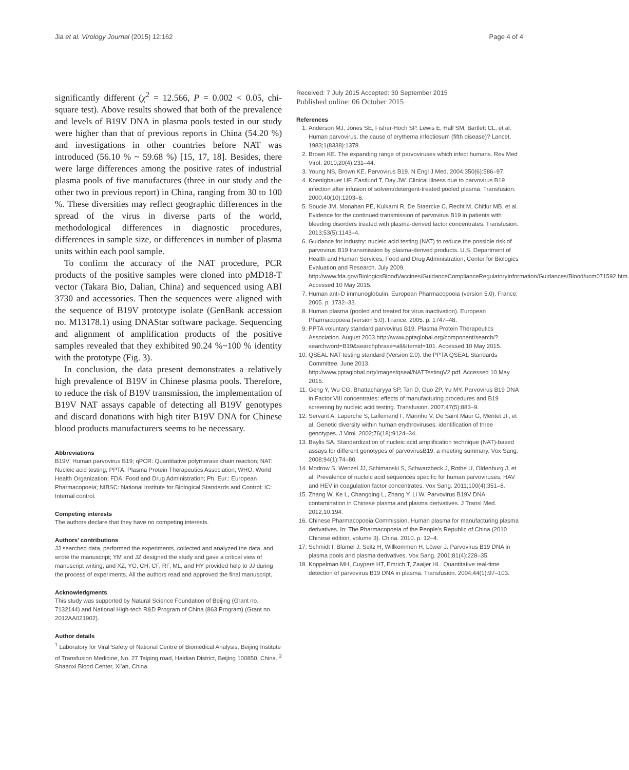Jia et al. Virology Journal (2015) 12:162 Page 4 of 4
significantly different (χ<sup>2</sup> = 12.566, P = 0.002 < 0.05, chi-square test). Above results showed that both of the prevalence and levels of B19V DNA in plasma pools tested in our study were higher than that of previous reports in China (54.20 %) and investigations in other countries before NAT was introduced (56.10 % ~ 59.68 %) [15, 17, 18]. Besides, there were large differences among the positive rates of industrial plasma pools of five manufactures (three in our study and the other two in previous report) in China, ranging from 30 to 100 %. These diversities may reflect geographic differences in the spread of the virus in diverse parts of the world, methodological differences in diagnostic procedures, differences in sample size, or differences in number of plasma units within each pool sample.
To confirm the accuracy of the NAT procedure, PCR products of the positive samples were cloned into pMD18-T vector (Takara Bio, Dalian, China) and sequenced using ABI 3730 and accessories. Then the sequences were aligned with the sequence of B19V prototype isolate (GenBank accession no. M13178.1) using DNAStar software package. Sequencing and alignment of amplification products of the positive samples revealed that they exhibited 90.24 %~100 % identity with the prototype (Fig. 3).
In conclusion, the data present demonstrates a relatively high prevalence of B19V in Chinese plasma pools. Therefore, to reduce the risk of B19V transmission, the implementation of B19V NAT assays capable of detecting all B19V genotypes and discard donations with high titer B19V DNA for Chinese blood products manufacturers seems to be necessary.
Abbreviations
B19V: Human parvovirus B19; qPCR: Quantitative polymerase chain reaction; NAT: Nucleic acid testing; PPTA: Plasma Protein Therapeutics Association; WHO: World Health Organization; FDA: Food and Drug Administration; Ph. Eur.: European Pharmacopoeia; NIBSC: National Institute for Biological Standards and Control; IC: Internal control.
Competing interests
The authors declare that they have no competing interests.
Authors’ contributions
JJ searched data, performed the experiments, collected and analyzed the data, and wrote the manuscript; YM and JZ designed the study and gave a critical view of manuscript writing; and XZ, YG, CH, CF, RF, ML, and HY provided help to JJ during the process of experiments. All the authors read and approved the final manuscript.
Acknowledgments
This study was supported by Natural Science Foundation of Beijing (Grant no. 7132144) and National High-tech R&D Program of China (863 Program) (Grant no. 2012AA021902).
Author details
<sup>1</sup> Laboratory for Viral Safety of National Centre of Biomedical Analysis, Beijing Institute of Transfusion Medicine, No. 27 Taiping road, Haidian District, Beijing 100850, China. <sup>2</sup> Shaanxi Blood Center, Xi’an, China.
Received: 7 July 2015 Accepted: 30 September 2015
Published online: 06 October 2015
References
1. Anderson MJ, Jones SE, Fisher-Hoch SP, Lewis E, Hall SM, Bartlett CL, et al. Human parvovirus, the cause of erythema infectiosum (fifth disease)? Lancet. 1983;1(8338):1378.
2. Brown KE. The expanding range of parvoviruses which infect humans. Rev Med Virol. 2010;20(4):231–44.
3. Young NS, Brown KE. Parvovirus B19. N Engl J Med. 2004;350(6):586–97.
4. Koenigbauer UF, Eastlund T, Day JW. Clinical illness due to parvovirus B19 infection after infusion of solvent/detergent-treated pooled plasma. Transfusion. 2000;40(10):1203–6.
5. Soucie JM, Monahan PE, Kulkarni R, De Staercke C, Recht M, Chitlur MB, et al. Evidence for the continued transmission of parvovirus B19 in patients with bleeding disorders treated with plasma-derived factor concentrates. Transfusion. 2013;53(5):1143–4.
6. Guidance for industry: nucleic acid testing (NAT) to reduce the possible risk of parvovirus B19 transmission by plasma-derived products. U.S. Department of Health and Human Services, Food and Drug Administration, Center for Biologics Evaluation and Research. July 2009. http://www.fda.gov/BiologicsBloodVaccines/GuidanceComplianceRegulatoryInformation/Guidances/Blood/ucm071592.htm. Accessed 10 May 2015.
7. Human anti-D immunoglobulin. European Pharmacopoeia (version 5.0). France; 2005. p. 1732–33.
8. Human plasma (pooled and treated for virus inactivation). European Pharmacopoeia (version 5.0). France; 2005. p. 1747–48.
9. PPTA voluntary standard parvovirus B19. Plasma Protein Therapeutics Association. August 2003.http://www.pptaglobal.org/component/search/?searchword=B19&searchphrase=all&Itemid=101. Accessed 10 May 2015.
10. QSEAL NAT testing standard (Version 2.0). the PPTA QSEAL Standards Committee. June 2013. http://www.pptaglobal.org/images/qseal/NATTestingV2.pdf. Accessed 10 May 2015.
11. Geng Y, Wu CG, Bhattacharyya SP, Tan D, Guo ZP, Yu MY. Parvovirus B19 DNA in Factor VIII concentrates: effects of manufacturing procedures and B19 screening by nucleic acid testing. Transfusion. 2007;47(5):883–9.
12. Servant A, Laperche S, Lallemand F, Marinho V, De Saint Maur G, Meritet JF, et al. Genetic diversity within human erythroviruses: identification of three genotypes. J Virol. 2002;76(18):9124–34.
13. Baylis SA. Standardization of nucleic acid amplification technique (NAT)-based assays for different genotypes of parvovirusB19: a meeting summary. Vox Sang. 2008;94(1):74–80.
14. Modrow S, Wenzel JJ, Schimanski S, Schwarzbeck J, Rothe U, Oldenburg J, et al. Prevalence of nucleic acid sequences specific for human parvoviruses, HAV and HEV in coagulation factor concentrates. Vox Sang. 2011;100(4):351–8.
15. Zhang W, Ke L, Changqing L, Zhang Y, Li W. Parvovirus B19V DNA contamination in Chinese plasma and plasma derivatives. J Transl Med. 2012;10:194.
16. Chinese Pharmacopoeia Commission. Human plasma for manufacturing plasma derivatives. In: The Pharmacopoeia of the People's Republic of China (2010 Chinese edition, volume 3). China. 2010. p. 12–4.
17. Schmidt I, Blümel J, Seitz H, Willkommen H, Löwer J. Parvovirus B19 DNA in plasma pools and plasma derivatives. Vox Sang. 2001;81(4):228–35.
18. Koppelman MH, Cuypers HT, Emrich T, Zaaijer HL. Quantitative real-time detection of parvovirus B19 DNA in plasma. Transfusion. 2004;44(1):97–103.